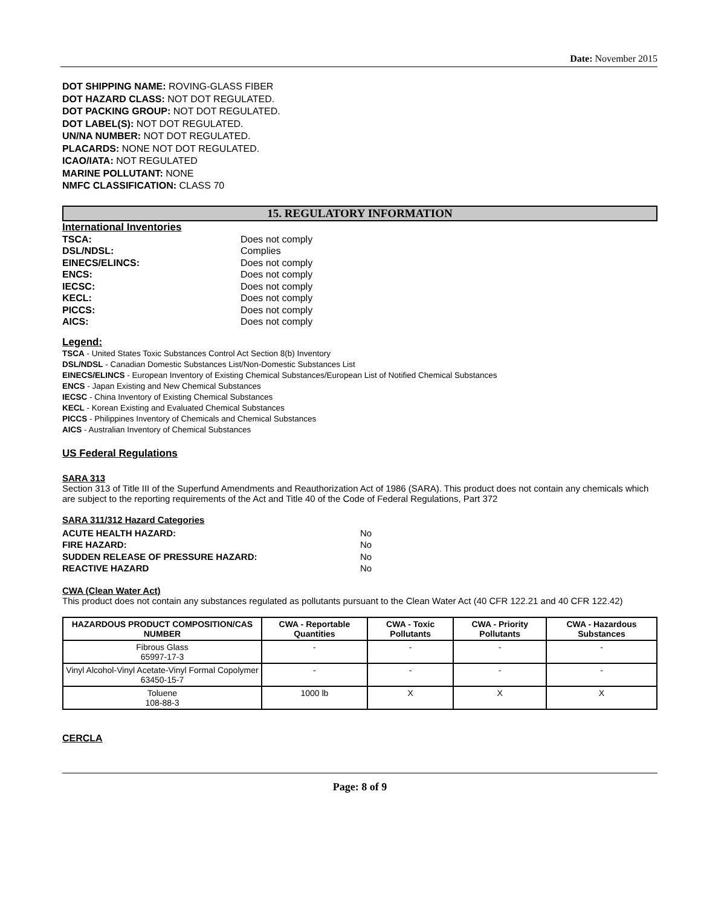Date: November 2015
DOT SHIPPING NAME: ROVING-GLASS FIBER
DOT HAZARD CLASS: NOT DOT REGULATED.
DOT PACKING GROUP: NOT DOT REGULATED.
DOT LABEL(S): NOT DOT REGULATED.
UN/NA NUMBER: NOT DOT REGULATED.
PLACARDS: NONE NOT DOT REGULATED.
ICAO/IATA: NOT REGULATED
MARINE POLLUTANT: NONE
NMFC CLASSIFICATION: CLASS 70
15. REGULATORY INFORMATION
International Inventories
| TSCA: | Does not comply |
| DSL/NDSL: | Complies |
| EINECS/ELINCS: | Does not comply |
| ENCS: | Does not comply |
| IECSC: | Does not comply |
| KECL: | Does not comply |
| PICCS: | Does not comply |
| AICS: | Does not comply |
Legend:
TSCA - United States Toxic Substances Control Act Section 8(b) Inventory
DSL/NDSL - Canadian Domestic Substances List/Non-Domestic Substances List
EINECS/ELINCS - European Inventory of Existing Chemical Substances/European List of Notified Chemical Substances
ENCS - Japan Existing and New Chemical Substances
IECSC - China Inventory of Existing Chemical Substances
KECL - Korean Existing and Evaluated Chemical Substances
PICCS - Philippines Inventory of Chemicals and Chemical Substances
AICS - Australian Inventory of Chemical Substances
US Federal Regulations
SARA 313
Section 313 of Title III of the Superfund Amendments and Reauthorization Act of 1986 (SARA). This product does not contain any chemicals which are subject to the reporting requirements of the Act and Title 40 of the Code of Federal Regulations, Part 372
SARA 311/312 Hazard Categories
| ACUTE HEALTH HAZARD: | No |
| FIRE HAZARD: | No |
| SUDDEN RELEASE OF PRESSURE HAZARD: | No |
| REACTIVE HAZARD | No |
CWA (Clean Water Act)
This product does not contain any substances regulated as pollutants pursuant to the Clean Water Act (40 CFR 122.21 and 40 CFR 122.42)
| HAZARDOUS PRODUCT COMPOSITION/CAS NUMBER | CWA - Reportable Quantities | CWA - Toxic Pollutants | CWA - Priority Pollutants | CWA - Hazardous Substances |
| --- | --- | --- | --- | --- |
| Fibrous Glass 65997-17-3 | - | - | - | - |
| Vinyl Alcohol-Vinyl Acetate-Vinyl Formal Copolymer 63450-15-7 | - | - | - | - |
| Toluene 108-88-3 | 1000 lb | X | X | X |
CERCLA
Page: 8 of 9